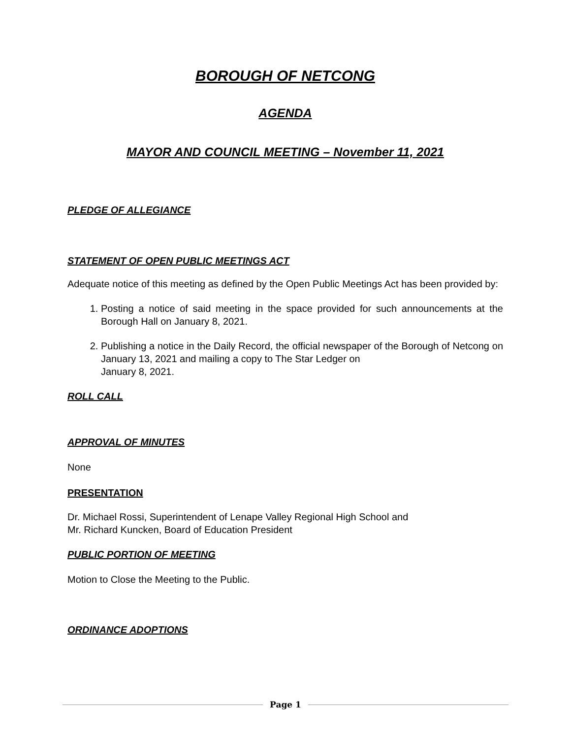BOROUGH OF NETCONG
AGENDA
MAYOR AND COUNCIL MEETING – November 11, 2021
PLEDGE OF ALLEGIANCE
STATEMENT OF OPEN PUBLIC MEETINGS ACT
Adequate notice of this meeting as defined by the Open Public Meetings Act has been provided by:
1. Posting a notice of said meeting in the space provided for such announcements at the Borough Hall on January 8, 2021.
2. Publishing a notice in the Daily Record, the official newspaper of the Borough of Netcong on January 13, 2021 and mailing a copy to The Star Ledger on
January 8, 2021.
ROLL CALL
APPROVAL OF MINUTES
None
PRESENTATION
Dr. Michael Rossi, Superintendent of Lenape Valley Regional High School and
Mr. Richard Kuncken, Board of Education President
PUBLIC PORTION OF MEETING
Motion to Close the Meeting to the Public.
ORDINANCE ADOPTIONS
Page 1